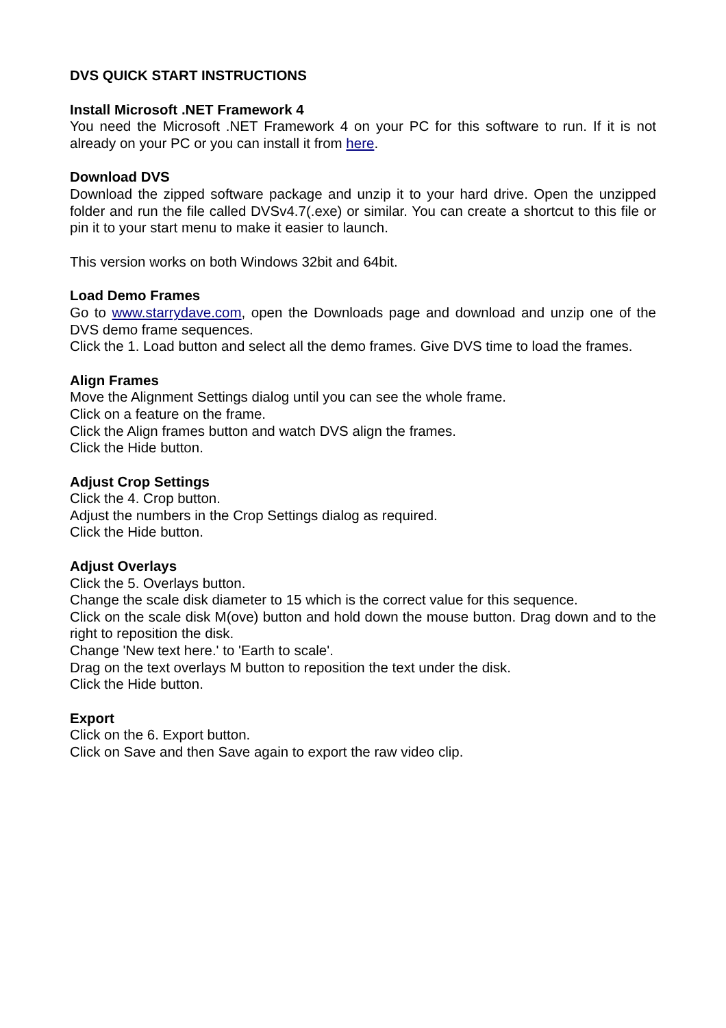DVS QUICK START INSTRUCTIONS
Install Microsoft .NET Framework 4
You need the Microsoft .NET Framework 4 on your PC for this software to run. If it is not already on your PC or you can install it from here.
Download DVS
Download the zipped software package and unzip it to your hard drive. Open the unzipped folder and run the file called DVSv4.7(.exe) or similar. You can create a shortcut to this file or pin it to your start menu to make it easier to launch.
This version works on both Windows 32bit and 64bit.
Load Demo Frames
Go to www.starrydave.com, open the Downloads page and download and unzip one of the DVS demo frame sequences.
Click the 1. Load button and select all the demo frames. Give DVS time to load the frames.
Align Frames
Move the Alignment Settings dialog until you can see the whole frame.
Click on a feature on the frame.
Click the Align frames button and watch DVS align the frames.
Click the Hide button.
Adjust Crop Settings
Click the 4. Crop button.
Adjust the numbers in the Crop Settings dialog as required.
Click the Hide button.
Adjust Overlays
Click the 5. Overlays button.
Change the scale disk diameter to 15 which is the correct value for this sequence.
Click on the scale disk M(ove) button and hold down the mouse button. Drag down and to the right to reposition the disk.
Change 'New text here.' to 'Earth to scale'.
Drag on the text overlays M button to reposition the text under the disk.
Click the Hide button.
Export
Click on the 6. Export button.
Click on Save and then Save again to export the raw video clip.